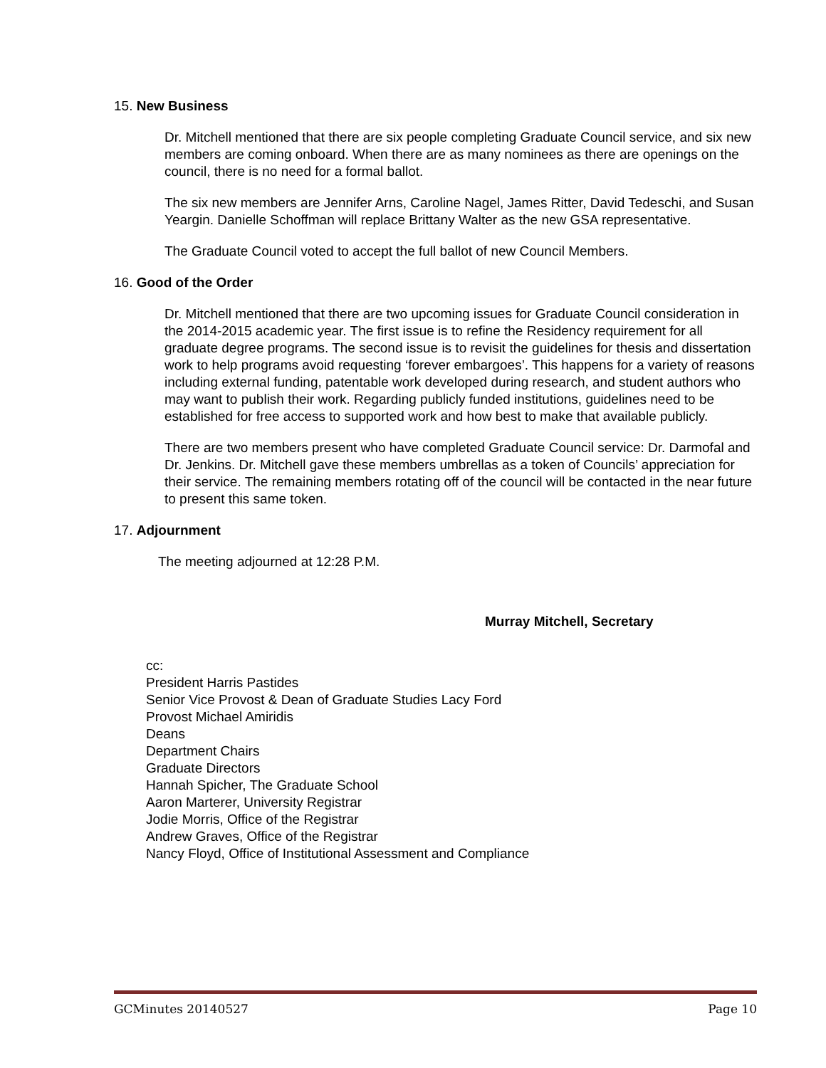15. New Business
Dr. Mitchell mentioned that there are six people completing Graduate Council service, and six new members are coming onboard. When there are as many nominees as there are openings on the council, there is no need for a formal ballot.
The six new members are Jennifer Arns, Caroline Nagel, James Ritter, David Tedeschi, and Susan Yeargin. Danielle Schoffman will replace Brittany Walter as the new GSA representative.
The Graduate Council voted to accept the full ballot of new Council Members.
16. Good of the Order
Dr. Mitchell mentioned that there are two upcoming issues for Graduate Council consideration in the 2014-2015 academic year. The first issue is to refine the Residency requirement for all graduate degree programs. The second issue is to revisit the guidelines for thesis and dissertation work to help programs avoid requesting ‘forever embargoes’. This happens for a variety of reasons including external funding, patentable work developed during research, and student authors who may want to publish their work. Regarding publicly funded institutions, guidelines need to be established for free access to supported work and how best to make that available publicly.
There are two members present who have completed Graduate Council service: Dr. Darmofal and Dr. Jenkins. Dr. Mitchell gave these members umbrellas as a token of Councils’ appreciation for their service. The remaining members rotating off of the council will be contacted in the near future to present this same token.
17. Adjournment
The meeting adjourned at 12:28 P.M.
Murray Mitchell, Secretary
cc:
President Harris Pastides
Senior Vice Provost & Dean of Graduate Studies Lacy Ford
Provost Michael Amiridis
Deans
Department Chairs
Graduate Directors
Hannah Spicher, The Graduate School
Aaron Marterer, University Registrar
Jodie Morris, Office of the Registrar
Andrew Graves, Office of the Registrar
Nancy Floyd, Office of Institutional Assessment and Compliance
GCMinutes 20140527 Page 10